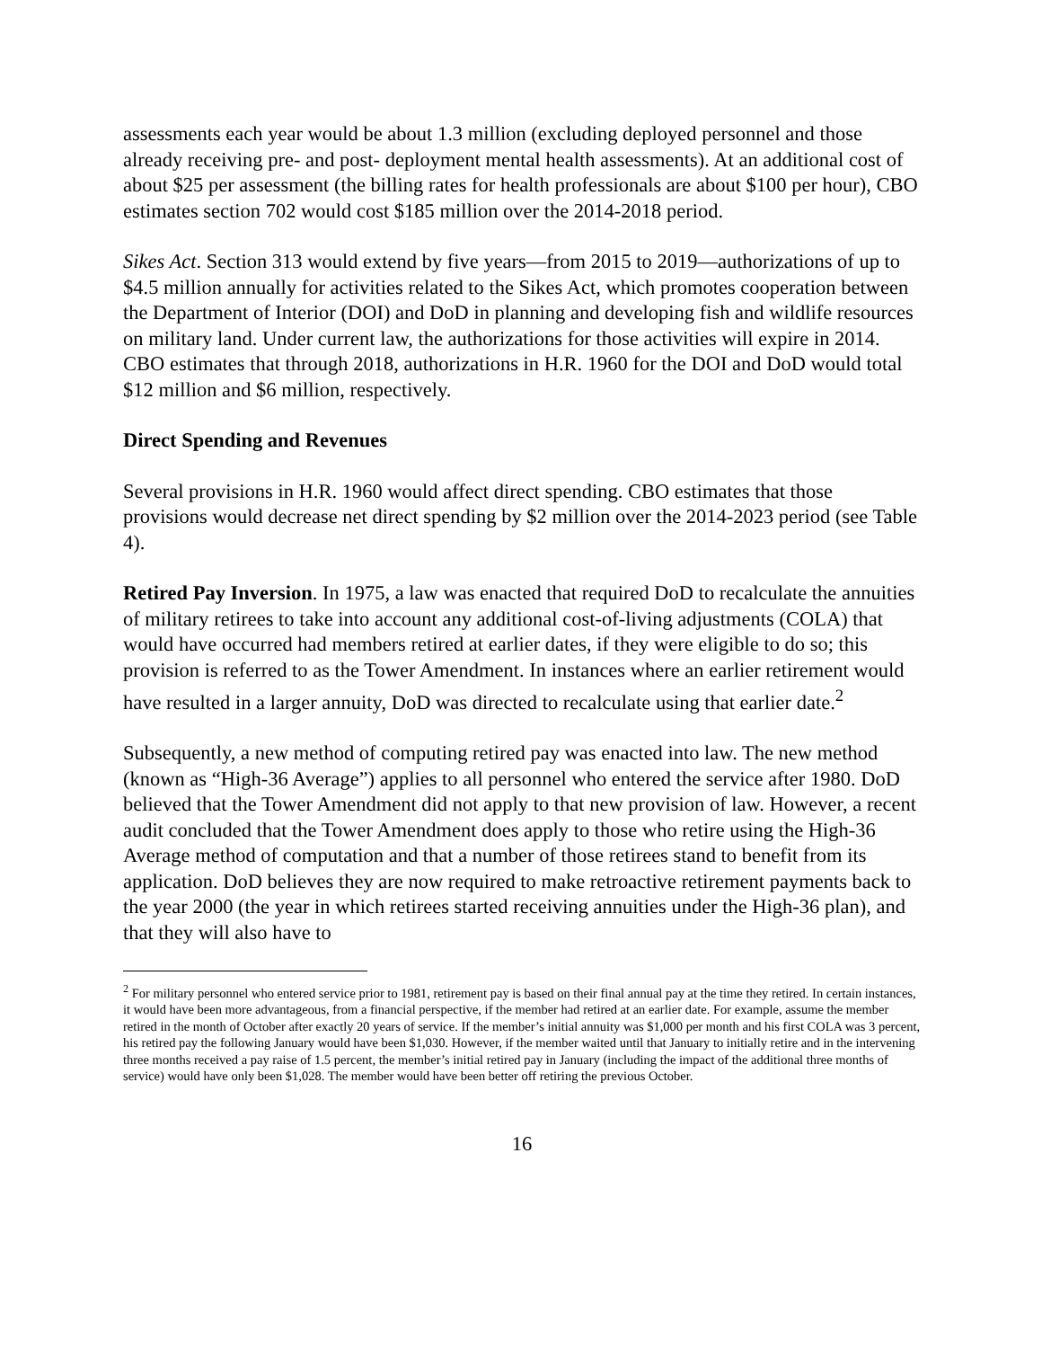assessments each year would be about 1.3 million (excluding deployed personnel and those already receiving pre- and post- deployment mental health assessments). At an additional cost of about $25 per assessment (the billing rates for health professionals are about $100 per hour), CBO estimates section 702 would cost $185 million over the 2014-2018 period.
Sikes Act. Section 313 would extend by five years—from 2015 to 2019—authorizations of up to $4.5 million annually for activities related to the Sikes Act, which promotes cooperation between the Department of Interior (DOI) and DoD in planning and developing fish and wildlife resources on military land. Under current law, the authorizations for those activities will expire in 2014. CBO estimates that through 2018, authorizations in H.R. 1960 for the DOI and DoD would total $12 million and $6 million, respectively.
Direct Spending and Revenues
Several provisions in H.R. 1960 would affect direct spending. CBO estimates that those provisions would decrease net direct spending by $2 million over the 2014-2023 period (see Table 4).
Retired Pay Inversion. In 1975, a law was enacted that required DoD to recalculate the annuities of military retirees to take into account any additional cost-of-living adjustments (COLA) that would have occurred had members retired at earlier dates, if they were eligible to do so; this provision is referred to as the Tower Amendment. In instances where an earlier retirement would have resulted in a larger annuity, DoD was directed to recalculate using that earlier date.<sup>2</sup>
Subsequently, a new method of computing retired pay was enacted into law. The new method (known as “High-36 Average”) applies to all personnel who entered the service after 1980. DoD believed that the Tower Amendment did not apply to that new provision of law. However, a recent audit concluded that the Tower Amendment does apply to those who retire using the High-36 Average method of computation and that a number of those retirees stand to benefit from its application. DoD believes they are now required to make retroactive retirement payments back to the year 2000 (the year in which retirees started receiving annuities under the High-36 plan), and that they will also have to
<sup>2</sup> For military personnel who entered service prior to 1981, retirement pay is based on their final annual pay at the time they retired. In certain instances, it would have been more advantageous, from a financial perspective, if the member had retired at an earlier date. For example, assume the member retired in the month of October after exactly 20 years of service. If the member’s initial annuity was $1,000 per month and his first COLA was 3 percent, his retired pay the following January would have been $1,030. However, if the member waited until that January to initially retire and in the intervening three months received a pay raise of 1.5 percent, the member’s initial retired pay in January (including the impact of the additional three months of service) would have only been $1,028. The member would have been better off retiring the previous October.
16